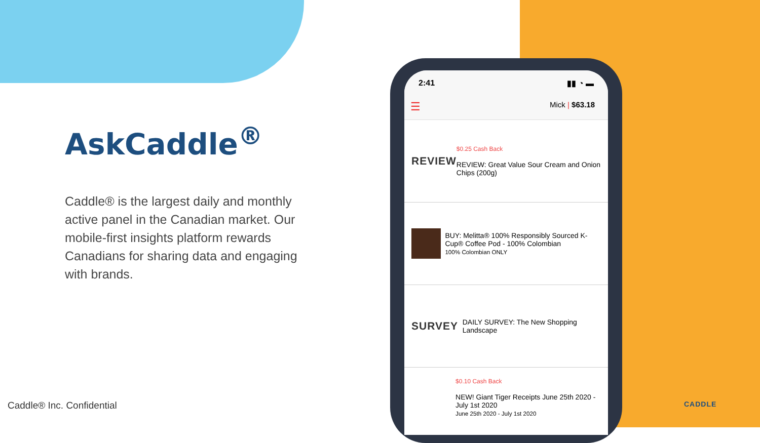AskCaddle<sup>®</sup>
Caddle® is the largest daily and monthly active panel in the Canadian market. Our mobile-first insights platform rewards Canadians for sharing data and engaging with brands.
Caddle® Inc. Confidential CADDLE
2:41 ▮▮ ◔ ▬
☰ Mick | $63.18
REVIEW
$0.25 Cash Back
REVIEW: Great Value Sour Cream and Onion Chips (200g)
BUY: Melitta® 100% Responsibly Sourced K-Cup® Coffee Pod - 100% Colombian
100% Colombian ONLY
SURVEY
DAILY SURVEY: The New Shopping Landscape
$0.10 Cash Back
NEW! Giant Tiger Receipts June 25th 2020 - July 1st 2020
June 25th 2020 - July 1st 2020